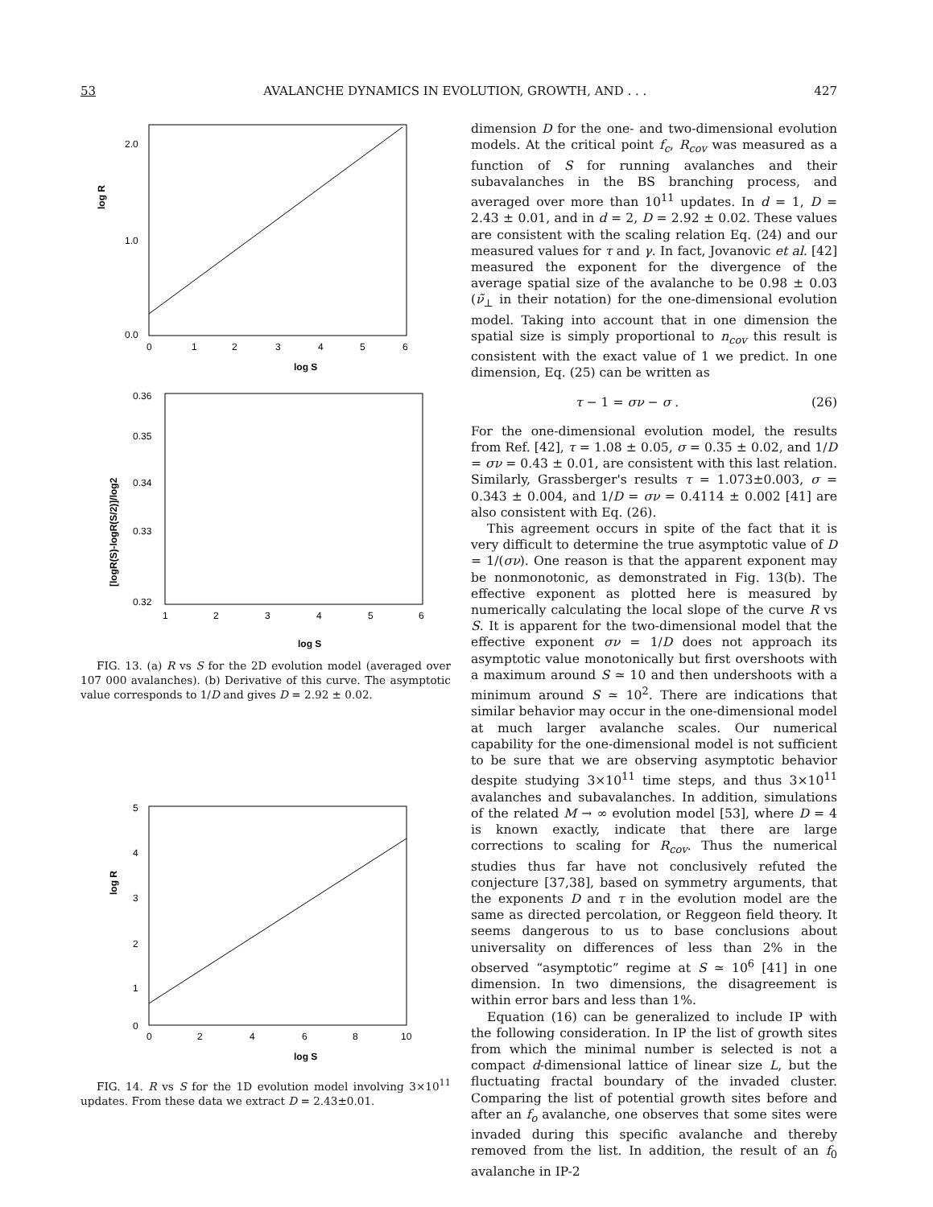53 AVALANCHE DYNAMICS IN EVOLUTION, GROWTH, AND . . . 427
2.0
1.0
0.0
0
1
2
3
4
5
6
log S
log R
0.36
0.35
0.34
0.33
0.32
1
2
3
4
5
6
log S
[logR(S)-logR(S/2)]/log2
FIG. 13. (a) R vs S for the 2D evolution model (averaged over 107 000 avalanches). (b) Derivative of this curve. The asymptotic value corresponds to 1/D and gives D = 2.92 ± 0.02.
5
4
3
2
1
0
0
2
4
6
8
10
log S
log R
FIG. 14. R vs S for the 1D evolution model involving 3×10<sup>11</sup> updates. From these data we extract D = 2.43±0.01.
dimension D for the one- and two-dimensional evolution models. At the critical point f<sub>c</sub>, R<sub>cov</sub> was measured as a function of S for running avalanches and their subavalanches in the BS branching process, and averaged over more than 10<sup>11</sup> updates. In d = 1, D = 2.43 ± 0.01, and in d = 2, D = 2.92 ± 0.02. These values are consistent with the scaling relation Eq. (24) and our measured values for τ and γ. In fact, Jovanovic et al. [42] measured the exponent for the divergence of the average spatial size of the avalanche to be 0.98 ± 0.03 (ν̃<sub>⊥</sub> in their notation) for the one-dimensional evolution model. Taking into account that in one dimension the spatial size is simply proportional to n<sub>cov</sub> this result is consistent with the exact value of 1 we predict. In one dimension, Eq. (25) can be written as
τ − 1 = σν − σ . (26)
For the one-dimensional evolution model, the results from Ref. [42], τ = 1.08 ± 0.05, σ = 0.35 ± 0.02, and 1/D = σν = 0.43 ± 0.01, are consistent with this last relation. Similarly, Grassberger's results τ = 1.073±0.003, σ = 0.343 ± 0.004, and 1/D = σν = 0.4114 ± 0.002 [41] are also consistent with Eq. (26).
This agreement occurs in spite of the fact that it is very difficult to determine the true asymptotic value of D = 1/(σν). One reason is that the apparent exponent may be nonmonotonic, as demonstrated in Fig. 13(b). The effective exponent as plotted here is measured by numerically calculating the local slope of the curve R vs S. It is apparent for the two-dimensional model that the effective exponent σν = 1/D does not approach its asymptotic value monotonically but first overshoots with a maximum around S ≃ 10 and then undershoots with a minimum around S ≃ 10<sup>2</sup>. There are indications that similar behavior may occur in the one-dimensional model at much larger avalanche scales. Our numerical capability for the one-dimensional model is not sufficient to be sure that we are observing asymptotic behavior despite studying 3×10<sup>11</sup> time steps, and thus 3×10<sup>11</sup> avalanches and subavalanches. In addition, simulations of the related M → ∞ evolution model [53], where D = 4 is known exactly, indicate that there are large corrections to scaling for R<sub>cov</sub>. Thus the numerical studies thus far have not conclusively refuted the conjecture [37,38], based on symmetry arguments, that the exponents D and τ in the evolution model are the same as directed percolation, or Reggeon field theory. It seems dangerous to us to base conclusions about universality on differences of less than 2% in the observed “asymptotic” regime at S ≃ 10<sup>6</sup> [41] in one dimension. In two dimensions, the disagreement is within error bars and less than 1%.
Equation (16) can be generalized to include IP with the following consideration. In IP the list of growth sites from which the minimal number is selected is not a compact d-dimensional lattice of linear size L, but the fluctuating fractal boundary of the invaded cluster. Comparing the list of potential growth sites before and after an f<sub>o</sub> avalanche, one observes that some sites were invaded during this specific avalanche and thereby removed from the list. In addition, the result of an f<sub>0</sub> avalanche in IP-2